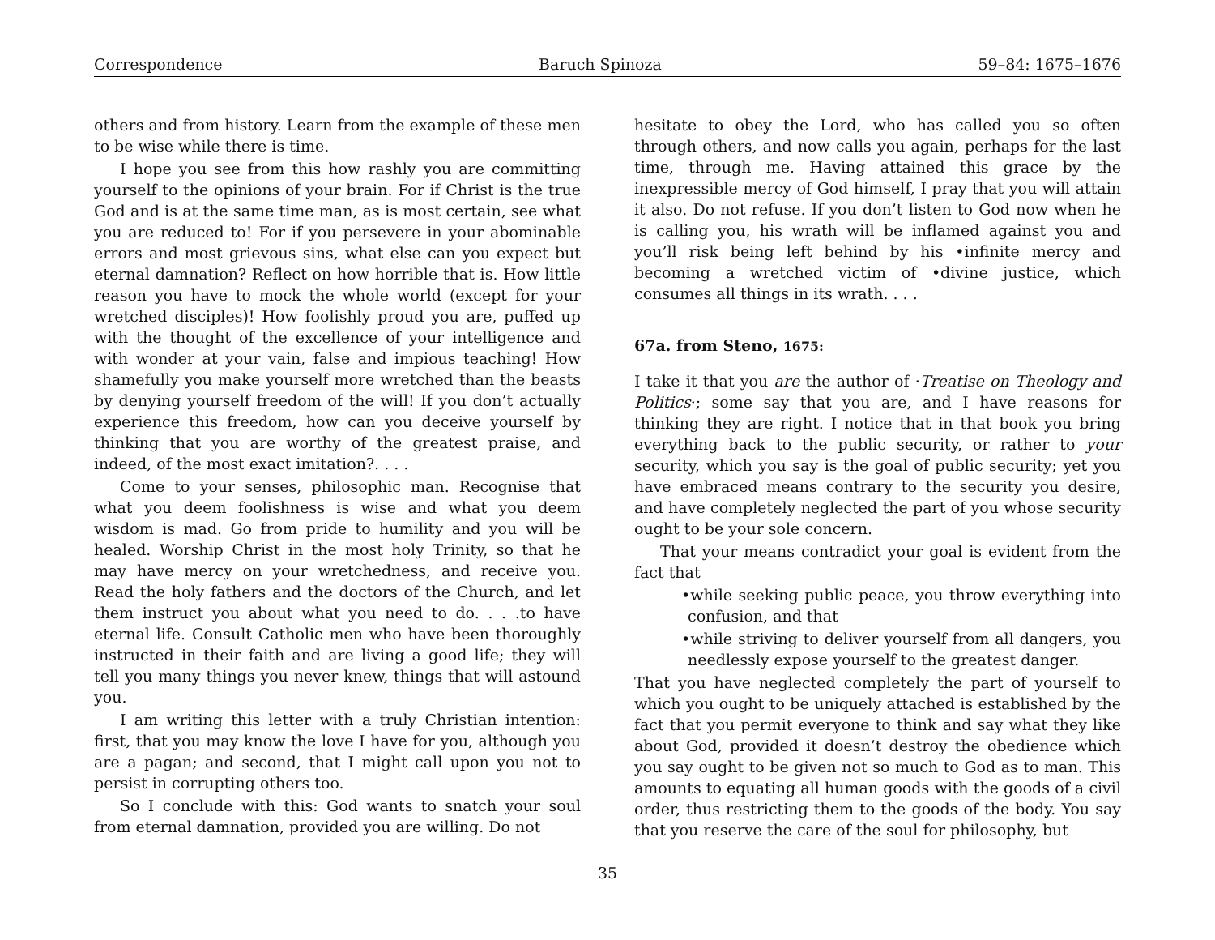Correspondence Baruch Spinoza 59–84: 1675–1676
others and from history. Learn from the example of these men to be wise while there is time.
I hope you see from this how rashly you are committing yourself to the opinions of your brain. For if Christ is the true God and is at the same time man, as is most certain, see what you are reduced to! For if you persevere in your abominable errors and most grievous sins, what else can you expect but eternal damnation? Reflect on how horrible that is. How little reason you have to mock the whole world (except for your wretched disciples)! How foolishly proud you are, puffed up with the thought of the excellence of your intelligence and with wonder at your vain, false and impious teaching! How shamefully you make yourself more wretched than the beasts by denying yourself freedom of the will! If you don’t actually experience this freedom, how can you deceive yourself by thinking that you are worthy of the greatest praise, and indeed, of the most exact imitation?. . . .
Come to your senses, philosophic man. Recognise that what you deem foolishness is wise and what you deem wisdom is mad. Go from pride to humility and you will be healed. Worship Christ in the most holy Trinity, so that he may have mercy on your wretchedness, and receive you. Read the holy fathers and the doctors of the Church, and let them instruct you about what you need to do. . . .to have eternal life. Consult Catholic men who have been thoroughly instructed in their faith and are living a good life; they will tell you many things you never knew, things that will astound you.
I am writing this letter with a truly Christian intention: first, that you may know the love I have for you, although you are a pagan; and second, that I might call upon you not to persist in corrupting others too.
So I conclude with this: God wants to snatch your soul from eternal damnation, provided you are willing. Do not
hesitate to obey the Lord, who has called you so often through others, and now calls you again, perhaps for the last time, through me. Having attained this grace by the inexpressible mercy of God himself, I pray that you will attain it also. Do not refuse. If you don’t listen to God now when he is calling you, his wrath will be inflamed against you and you’ll risk being left behind by his •infinite mercy and becoming a wretched victim of •divine justice, which consumes all things in its wrath. . . .
67a. from Steno, 1675:
I take it that you are the author of ·Treatise on Theology and Politics·; some say that you are, and I have reasons for thinking they are right. I notice that in that book you bring everything back to the public security, or rather to your security, which you say is the goal of public security; yet you have embraced means contrary to the security you desire, and have completely neglected the part of you whose security ought to be your sole concern.
That your means contradict your goal is evident from the fact that
•while seeking public peace, you throw everything into confusion, and that
•while striving to deliver yourself from all dangers, you needlessly expose yourself to the greatest danger.
That you have neglected completely the part of yourself to which you ought to be uniquely attached is established by the fact that you permit everyone to think and say what they like about God, provided it doesn’t destroy the obedience which you say ought to be given not so much to God as to man. This amounts to equating all human goods with the goods of a civil order, thus restricting them to the goods of the body. You say that you reserve the care of the soul for philosophy, but
35